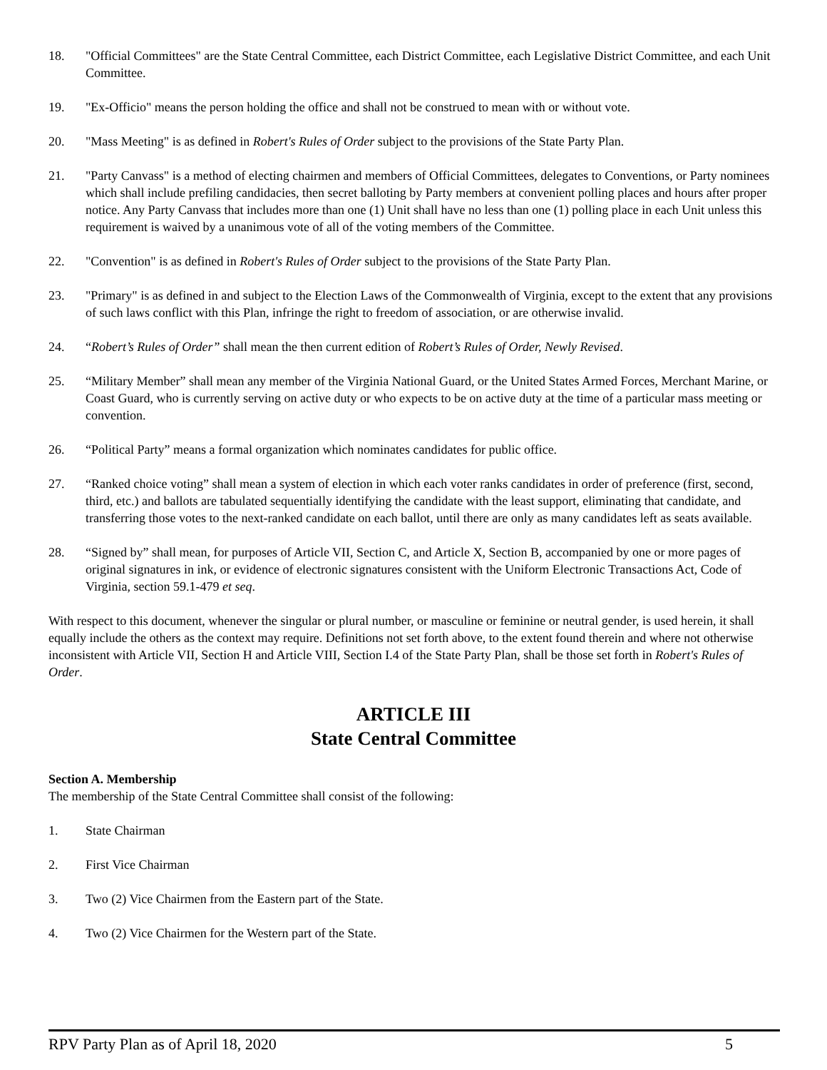18. "Official Committees" are the State Central Committee, each District Committee, each Legislative District Committee, and each Unit Committee.
19. "Ex-Officio" means the person holding the office and shall not be construed to mean with or without vote.
20. "Mass Meeting" is as defined in Robert's Rules of Order subject to the provisions of the State Party Plan.
21. "Party Canvass" is a method of electing chairmen and members of Official Committees, delegates to Conventions, or Party nominees which shall include prefiling candidacies, then secret balloting by Party members at convenient polling places and hours after proper notice. Any Party Canvass that includes more than one (1) Unit shall have no less than one (1) polling place in each Unit unless this requirement is waived by a unanimous vote of all of the voting members of the Committee.
22. "Convention" is as defined in Robert's Rules of Order subject to the provisions of the State Party Plan.
23. "Primary" is as defined in and subject to the Election Laws of the Commonwealth of Virginia, except to the extent that any provisions of such laws conflict with this Plan, infringe the right to freedom of association, or are otherwise invalid.
24. “Robert’s Rules of Order” shall mean the then current edition of Robert’s Rules of Order, Newly Revised.
25. “Military Member” shall mean any member of the Virginia National Guard, or the United States Armed Forces, Merchant Marine, or Coast Guard, who is currently serving on active duty or who expects to be on active duty at the time of a particular mass meeting or convention.
26. “Political Party” means a formal organization which nominates candidates for public office.
27. “Ranked choice voting” shall mean a system of election in which each voter ranks candidates in order of preference (first, second, third, etc.) and ballots are tabulated sequentially identifying the candidate with the least support, eliminating that candidate, and transferring those votes to the next-ranked candidate on each ballot, until there are only as many candidates left as seats available.
28. “Signed by” shall mean, for purposes of Article VII, Section C, and Article X, Section B, accompanied by one or more pages of original signatures in ink, or evidence of electronic signatures consistent with the Uniform Electronic Transactions Act, Code of Virginia, section 59.1-479 et seq.
With respect to this document, whenever the singular or plural number, or masculine or feminine or neutral gender, is used herein, it shall equally include the others as the context may require. Definitions not set forth above, to the extent found therein and where not otherwise inconsistent with Article VII, Section H and Article VIII, Section I.4 of the State Party Plan, shall be those set forth in Robert's Rules of Order.
ARTICLE III
State Central Committee
Section A. Membership
The membership of the State Central Committee shall consist of the following:
1. State Chairman
2. First Vice Chairman
3. Two (2) Vice Chairmen from the Eastern part of the State.
4. Two (2) Vice Chairmen for the Western part of the State.
RPV Party Plan as of April 18, 2020 5